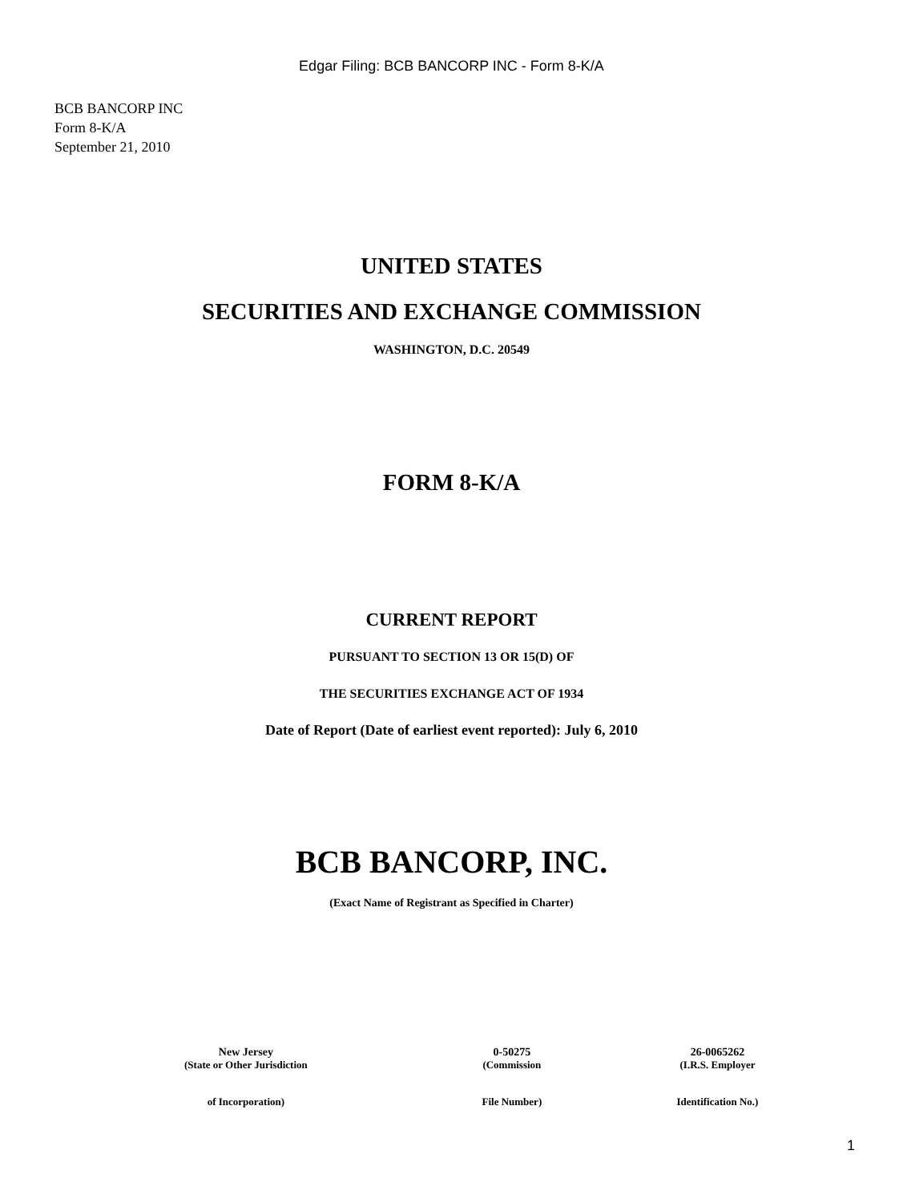Edgar Filing: BCB BANCORP INC - Form 8-K/A
BCB BANCORP INC
Form 8-K/A
September 21, 2010
UNITED STATES
SECURITIES AND EXCHANGE COMMISSION
WASHINGTON, D.C. 20549
FORM 8-K/A
CURRENT REPORT
PURSUANT TO SECTION 13 OR 15(D) OF
THE SECURITIES EXCHANGE ACT OF 1934
Date of Report (Date of earliest event reported): July 6, 2010
BCB BANCORP, INC.
(Exact Name of Registrant as Specified in Charter)
| New Jersey | 0-50275 | 26-0065262 |
| (State or Other Jurisdiction | (Commission | (I.R.S. Employer |
| of Incorporation) | File Number) | Identification No.) |
1